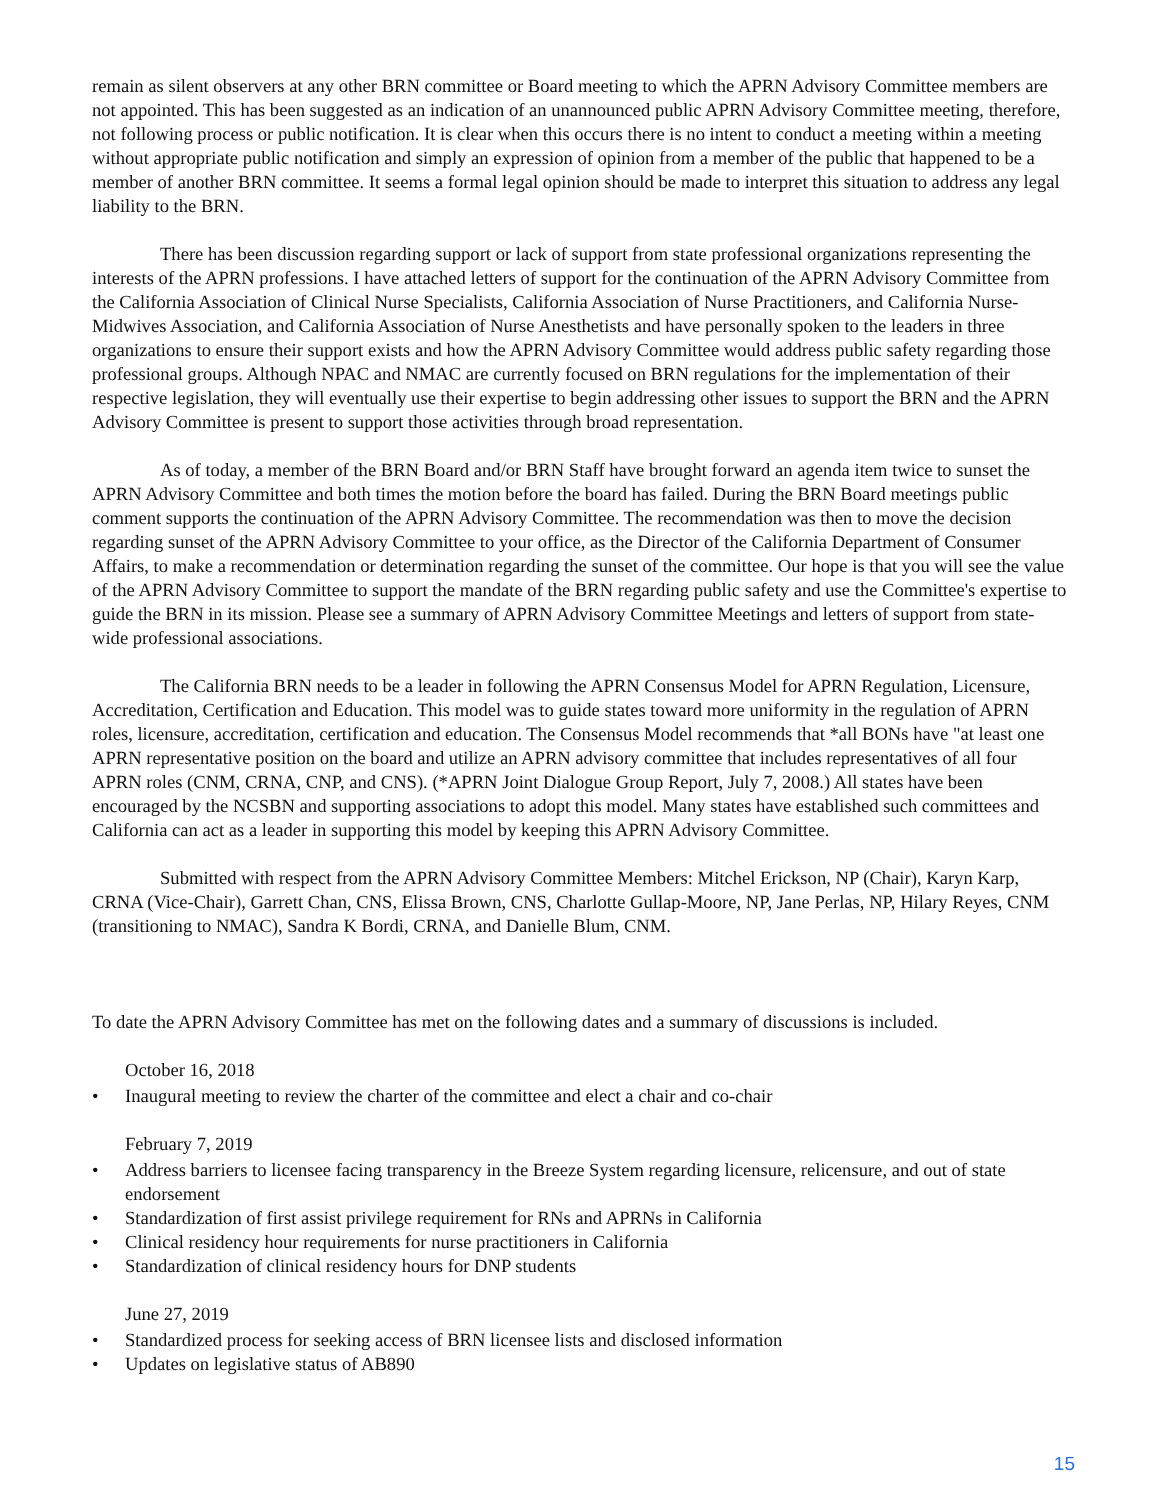remain as silent observers at any other BRN committee or Board meeting to which the APRN Advisory Committee members are not appointed. This has been suggested as an indication of an unannounced public APRN Advisory Committee meeting, therefore, not following process or public notification. It is clear when this occurs there is no intent to conduct a meeting within a meeting without appropriate public notification and simply an expression of opinion from a member of the public that happened to be a member of another BRN committee. It seems a formal legal opinion should be made to interpret this situation to address any legal liability to the BRN.
There has been discussion regarding support or lack of support from state professional organizations representing the interests of the APRN professions. I have attached letters of support for the continuation of the APRN Advisory Committee from the California Association of Clinical Nurse Specialists, California Association of Nurse Practitioners, and California Nurse-Midwives Association, and California Association of Nurse Anesthetists and have personally spoken to the leaders in three organizations to ensure their support exists and how the APRN Advisory Committee would address public safety regarding those professional groups. Although NPAC and NMAC are currently focused on BRN regulations for the implementation of their respective legislation, they will eventually use their expertise to begin addressing other issues to support the BRN and the APRN Advisory Committee is present to support those activities through broad representation.
As of today, a member of the BRN Board and/or BRN Staff have brought forward an agenda item twice to sunset the APRN Advisory Committee and both times the motion before the board has failed. During the BRN Board meetings public comment supports the continuation of the APRN Advisory Committee. The recommendation was then to move the decision regarding sunset of the APRN Advisory Committee to your office, as the Director of the California Department of Consumer Affairs, to make a recommendation or determination regarding the sunset of the committee. Our hope is that you will see the value of the APRN Advisory Committee to support the mandate of the BRN regarding public safety and use the Committee's expertise to guide the BRN in its mission. Please see a summary of APRN Advisory Committee Meetings and letters of support from state-wide professional associations.
The California BRN needs to be a leader in following the APRN Consensus Model for APRN Regulation, Licensure, Accreditation, Certification and Education. This model was to guide states toward more uniformity in the regulation of APRN roles, licensure, accreditation, certification and education. The Consensus Model recommends that *all BONs have "at least one APRN representative position on the board and utilize an APRN advisory committee that includes representatives of all four APRN roles (CNM, CRNA, CNP, and CNS). (*APRN Joint Dialogue Group Report, July 7, 2008.) All states have been encouraged by the NCSBN and supporting associations to adopt this model. Many states have established such committees and California can act as a leader in supporting this model by keeping this APRN Advisory Committee.
Submitted with respect from the APRN Advisory Committee Members: Mitchel Erickson, NP (Chair), Karyn Karp, CRNA (Vice-Chair), Garrett Chan, CNS, Elissa Brown, CNS, Charlotte Gullap-Moore, NP, Jane Perlas, NP, Hilary Reyes, CNM (transitioning to NMAC), Sandra K Bordi, CRNA, and Danielle Blum, CNM.
To date the APRN Advisory Committee has met on the following dates and a summary of discussions is included.
October 16, 2018
• Inaugural meeting to review the charter of the committee and elect a chair and co-chair
February 7, 2019
• Address barriers to licensee facing transparency in the Breeze System regarding licensure, relicensure, and out of state endorsement
• Standardization of first assist privilege requirement for RNs and APRNs in California
• Clinical residency hour requirements for nurse practitioners in California
• Standardization of clinical residency hours for DNP students
June 27, 2019
• Standardized process for seeking access of BRN licensee lists and disclosed information
• Updates on legislative status of AB890
15